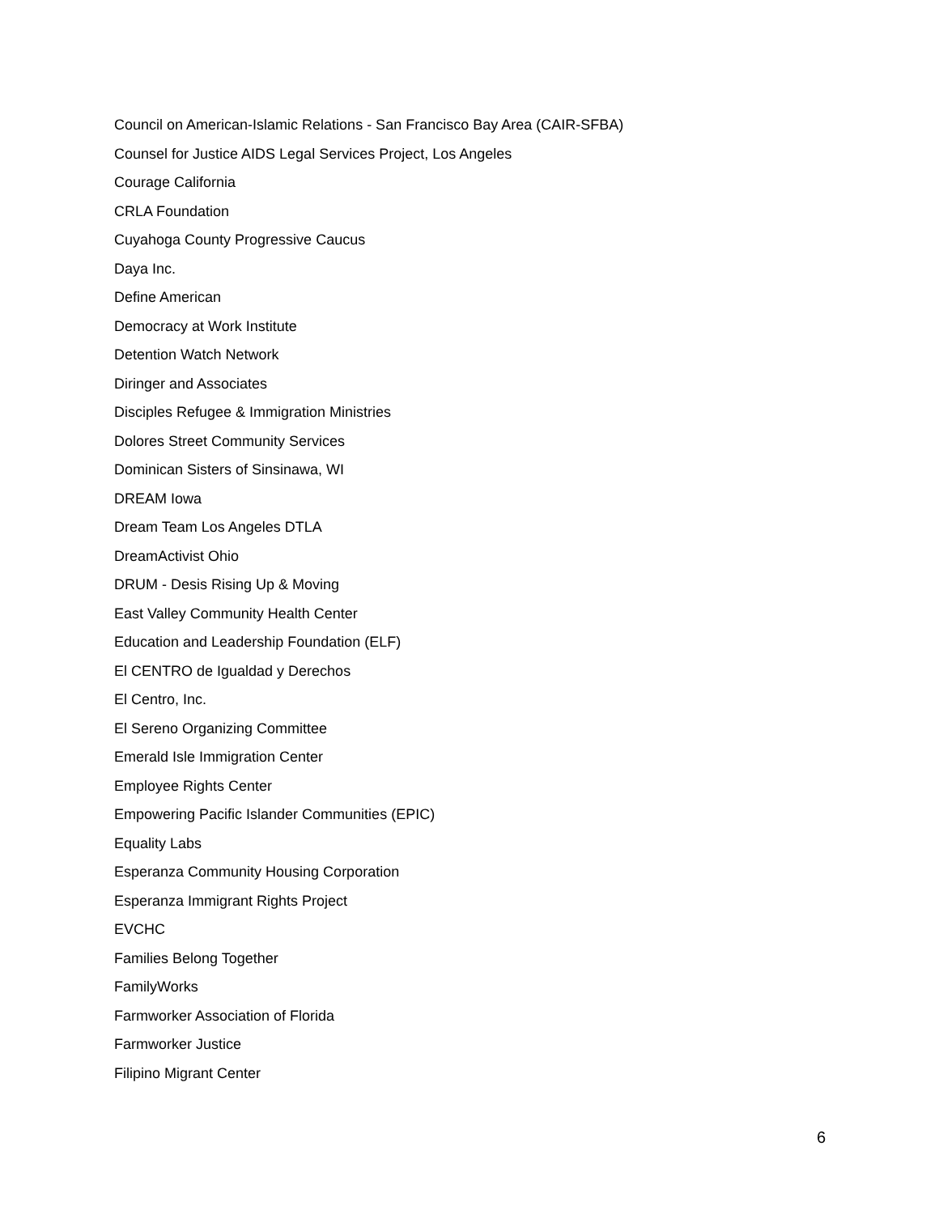Council on American-Islamic Relations - San Francisco Bay Area (CAIR-SFBA)
Counsel for Justice AIDS Legal Services Project, Los Angeles
Courage California
CRLA Foundation
Cuyahoga County Progressive Caucus
Daya Inc.
Define American
Democracy at Work Institute
Detention Watch Network
Diringer and Associates
Disciples Refugee & Immigration Ministries
Dolores Street Community Services
Dominican Sisters of Sinsinawa, WI
DREAM Iowa
Dream Team Los Angeles DTLA
DreamActivist Ohio
DRUM - Desis Rising Up & Moving
East Valley Community Health Center
Education and Leadership Foundation (ELF)
El CENTRO de Igualdad y Derechos
El Centro, Inc.
El Sereno Organizing Committee
Emerald Isle Immigration Center
Employee Rights Center
Empowering Pacific Islander Communities (EPIC)
Equality Labs
Esperanza Community Housing Corporation
Esperanza Immigrant Rights Project
EVCHC
Families Belong Together
FamilyWorks
Farmworker Association of Florida
Farmworker Justice
Filipino Migrant Center
6